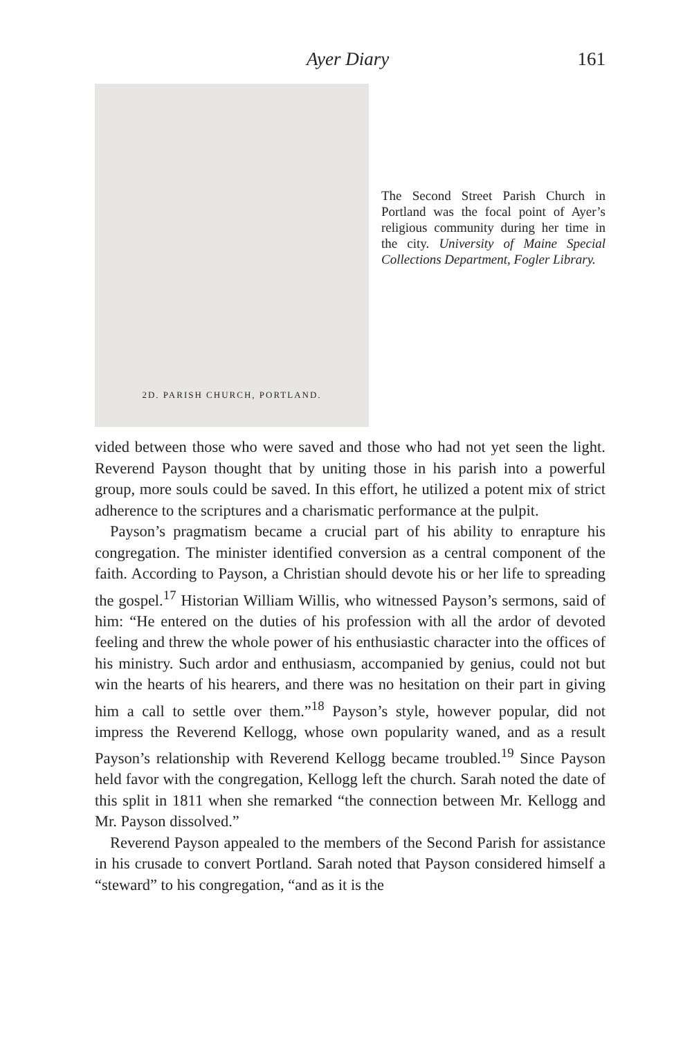Ayer Diary 161
2D. PARISH CHURCH, PORTLAND.
The Second Street Parish Church in Portland was the focal point of Ayer’s religious community during her time in the city. University of Maine Special Collections Department, Fogler Library.
vided between those who were saved and those who had not yet seen the light. Reverend Payson thought that by uniting those in his parish into a powerful group, more souls could be saved. In this effort, he utilized a potent mix of strict adherence to the scriptures and a charismatic performance at the pulpit.
Payson’s pragmatism became a crucial part of his ability to enrapture his congregation. The minister identified conversion as a central component of the faith. According to Payson, a Christian should devote his or her life to spreading the gospel.<sup>17</sup> Historian William Willis, who witnessed Payson’s sermons, said of him: “He entered on the duties of his profession with all the ardor of devoted feeling and threw the whole power of his enthusiastic character into the offices of his ministry. Such ardor and enthusiasm, accompanied by genius, could not but win the hearts of his hearers, and there was no hesitation on their part in giving him a call to settle over them.”<sup>18</sup> Payson’s style, however popular, did not impress the Reverend Kellogg, whose own popularity waned, and as a result Payson’s relationship with Reverend Kellogg became troubled.<sup>19</sup> Since Payson held favor with the congregation, Kellogg left the church. Sarah noted the date of this split in 1811 when she remarked “the connection between Mr. Kellogg and Mr. Payson dissolved.”
Reverend Payson appealed to the members of the Second Parish for assistance in his crusade to convert Portland. Sarah noted that Payson considered himself a “steward” to his congregation, “and as it is the